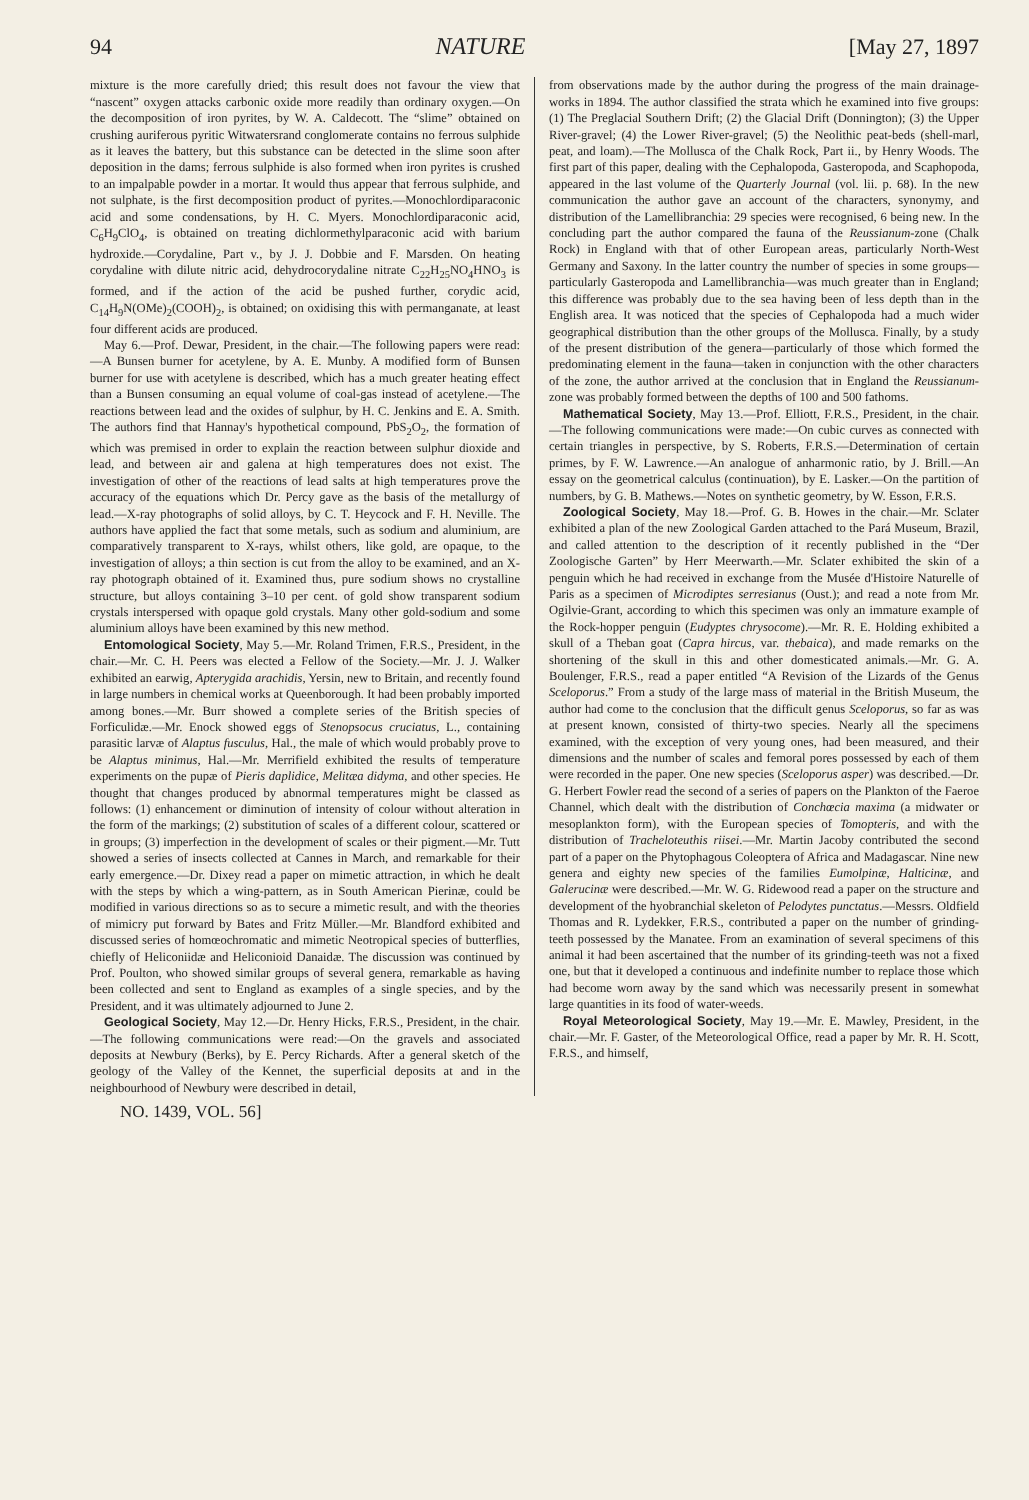94 NATURE [May 27, 1897
mixture is the more carefully dried; this result does not favour the view that “nascent” oxygen attacks carbonic oxide more readily than ordinary oxygen.—On the decomposition of iron pyrites, by W. A. Caldecott. The “slime” obtained on crushing auriferous pyritic Witwatersrand conglomerate contains no ferrous sulphide as it leaves the battery, but this substance can be detected in the slime soon after deposition in the dams; ferrous sulphide is also formed when iron pyrites is crushed to an impalpable powder in a mortar. It would thus appear that ferrous sulphide, and not sulphate, is the first decomposition product of pyrites.—Monochlordiparaconic acid and some condensations, by H. C. Myers. Monochlordiparaconic acid, C<sub>6</sub>H<sub>9</sub>ClO<sub>4</sub>, is obtained on treating dichlormethylparaconic acid with barium hydroxide.—Corydaline, Part v., by J. J. Dobbie and F. Marsden. On heating corydaline with dilute nitric acid, dehydrocorydaline nitrate C<sub>22</sub>H<sub>25</sub>NO<sub>4</sub>HNO<sub>3</sub> is formed, and if the action of the acid be pushed further, corydic acid, C<sub>14</sub>H<sub>9</sub>N(OMe)<sub>2</sub>(COOH)<sub>2</sub>, is obtained; on oxidising this with permanganate, at least four different acids are produced.
May 6.—Prof. Dewar, President, in the chair.—The following papers were read:—A Bunsen burner for acetylene, by A. E. Munby. A modified form of Bunsen burner for use with acetylene is described, which has a much greater heating effect than a Bunsen consuming an equal volume of coal-gas instead of acetylene.—The reactions between lead and the oxides of sulphur, by H. C. Jenkins and E. A. Smith. The authors find that Hannay's hypothetical compound, PbS<sub>2</sub>O<sub>2</sub>, the formation of which was premised in order to explain the reaction between sulphur dioxide and lead, and between air and galena at high temperatures does not exist. The investigation of other of the reactions of lead salts at high temperatures prove the accuracy of the equations which Dr. Percy gave as the basis of the metallurgy of lead.—X-ray photographs of solid alloys, by C. T. Heycock and F. H. Neville. The authors have applied the fact that some metals, such as sodium and aluminium, are comparatively transparent to X-rays, whilst others, like gold, are opaque, to the investigation of alloys; a thin section is cut from the alloy to be examined, and an X-ray photograph obtained of it. Examined thus, pure sodium shows no crystalline structure, but alloys containing 3–10 per cent. of gold show transparent sodium crystals interspersed with opaque gold crystals. Many other gold-sodium and some aluminium alloys have been examined by this new method.
Entomological Society, May 5.—Mr. Roland Trimen, F.R.S., President, in the chair.—Mr. C. H. Peers was elected a Fellow of the Society.—Mr. J. J. Walker exhibited an earwig, Apterygida arachidis, Yersin, new to Britain, and recently found in large numbers in chemical works at Queenborough. It had been probably imported among bones.—Mr. Burr showed a complete series of the British species of Forficulidæ.—Mr. Enock showed eggs of Stenopsocus cruciatus, L., containing parasitic larvæ of Alaptus fusculus, Hal., the male of which would probably prove to be Alaptus minimus, Hal.—Mr. Merrifield exhibited the results of temperature experiments on the pupæ of Pieris daplidice, Melitæa didyma, and other species. He thought that changes produced by abnormal temperatures might be classed as follows: (1) enhancement or diminution of intensity of colour without alteration in the form of the markings; (2) substitution of scales of a different colour, scattered or in groups; (3) imperfection in the development of scales or their pigment.—Mr. Tutt showed a series of insects collected at Cannes in March, and remarkable for their early emergence.—Dr. Dixey read a paper on mimetic attraction, in which he dealt with the steps by which a wing-pattern, as in South American Pierinæ, could be modified in various directions so as to secure a mimetic result, and with the theories of mimicry put forward by Bates and Fritz Müller.—Mr. Blandford exhibited and discussed series of homœochromatic and mimetic Neotropical species of butterflies, chiefly of Heliconiidæ and Heliconioid Danaidæ. The discussion was continued by Prof. Poulton, who showed similar groups of several genera, remarkable as having been collected and sent to England as examples of a single species, and by the President, and it was ultimately adjourned to June 2.
Geological Society, May 12.—Dr. Henry Hicks, F.R.S., President, in the chair.—The following communications were read:—On the gravels and associated deposits at Newbury (Berks), by E. Percy Richards. After a general sketch of the geology of the Valley of the Kennet, the superficial deposits at and in the neighbourhood of Newbury were described in detail,
from observations made by the author during the progress of the main drainage-works in 1894. The author classified the strata which he examined into five groups: (1) The Preglacial Southern Drift; (2) the Glacial Drift (Donnington); (3) the Upper River-gravel; (4) the Lower River-gravel; (5) the Neolithic peat-beds (shell-marl, peat, and loam).—The Mollusca of the Chalk Rock, Part ii., by Henry Woods. The first part of this paper, dealing with the Cephalopoda, Gasteropoda, and Scaphopoda, appeared in the last volume of the Quarterly Journal (vol. lii. p. 68). In the new communication the author gave an account of the characters, synonymy, and distribution of the Lamellibranchia: 29 species were recognised, 6 being new. In the concluding part the author compared the fauna of the Reussianum-zone (Chalk Rock) in England with that of other European areas, particularly North-West Germany and Saxony. In the latter country the number of species in some groups—particularly Gasteropoda and Lamellibranchia—was much greater than in England; this difference was probably due to the sea having been of less depth than in the English area. It was noticed that the species of Cephalopoda had a much wider geographical distribution than the other groups of the Mollusca. Finally, by a study of the present distribution of the genera—particularly of those which formed the predominating element in the fauna—taken in conjunction with the other characters of the zone, the author arrived at the conclusion that in England the Reussianum-zone was probably formed between the depths of 100 and 500 fathoms.
Mathematical Society, May 13.—Prof. Elliott, F.R.S., President, in the chair.—The following communications were made:—On cubic curves as connected with certain triangles in perspective, by S. Roberts, F.R.S.—Determination of certain primes, by F. W. Lawrence.—An analogue of anharmonic ratio, by J. Brill.—An essay on the geometrical calculus (continuation), by E. Lasker.—On the partition of numbers, by G. B. Mathews.—Notes on synthetic geometry, by W. Esson, F.R.S.
Zoological Society, May 18.—Prof. G. B. Howes in the chair.—Mr. Sclater exhibited a plan of the new Zoological Garden attached to the Pará Museum, Brazil, and called attention to the description of it recently published in the “Der Zoologische Garten” by Herr Meerwarth.—Mr. Sclater exhibited the skin of a penguin which he had received in exchange from the Musée d'Histoire Naturelle of Paris as a specimen of Microdiptes serresianus (Oust.); and read a note from Mr. Ogilvie-Grant, according to which this specimen was only an immature example of the Rock-hopper penguin (Eudyptes chrysocome).—Mr. R. E. Holding exhibited a skull of a Theban goat (Capra hircus, var. thebaica), and made remarks on the shortening of the skull in this and other domesticated animals.—Mr. G. A. Boulenger, F.R.S., read a paper entitled “A Revision of the Lizards of the Genus Sceloporus.” From a study of the large mass of material in the British Museum, the author had come to the conclusion that the difficult genus Sceloporus, so far as was at present known, consisted of thirty-two species. Nearly all the specimens examined, with the exception of very young ones, had been measured, and their dimensions and the number of scales and femoral pores possessed by each of them were recorded in the paper. One new species (Sceloporus asper) was described.—Dr. G. Herbert Fowler read the second of a series of papers on the Plankton of the Faeroe Channel, which dealt with the distribution of Conchœcia maxima (a midwater or mesoplankton form), with the European species of Tomopteris, and with the distribution of Tracheloteuthis riisei.—Mr. Martin Jacoby contributed the second part of a paper on the Phytophagous Coleoptera of Africa and Madagascar. Nine new genera and eighty new species of the families Eumolpinæ, Halticinæ, and Galerucinæ were described.—Mr. W. G. Ridewood read a paper on the structure and development of the hyobranchial skeleton of Pelodytes punctatus.—Messrs. Oldfield Thomas and R. Lydekker, F.R.S., contributed a paper on the number of grinding-teeth possessed by the Manatee. From an examination of several specimens of this animal it had been ascertained that the number of its grinding-teeth was not a fixed one, but that it developed a continuous and indefinite number to replace those which had become worn away by the sand which was necessarily present in somewhat large quantities in its food of water-weeds.
Royal Meteorological Society, May 19.—Mr. E. Mawley, President, in the chair.—Mr. F. Gaster, of the Meteorological Office, read a paper by Mr. R. H. Scott, F.R.S., and himself,
NO. 1439, VOL. 56]